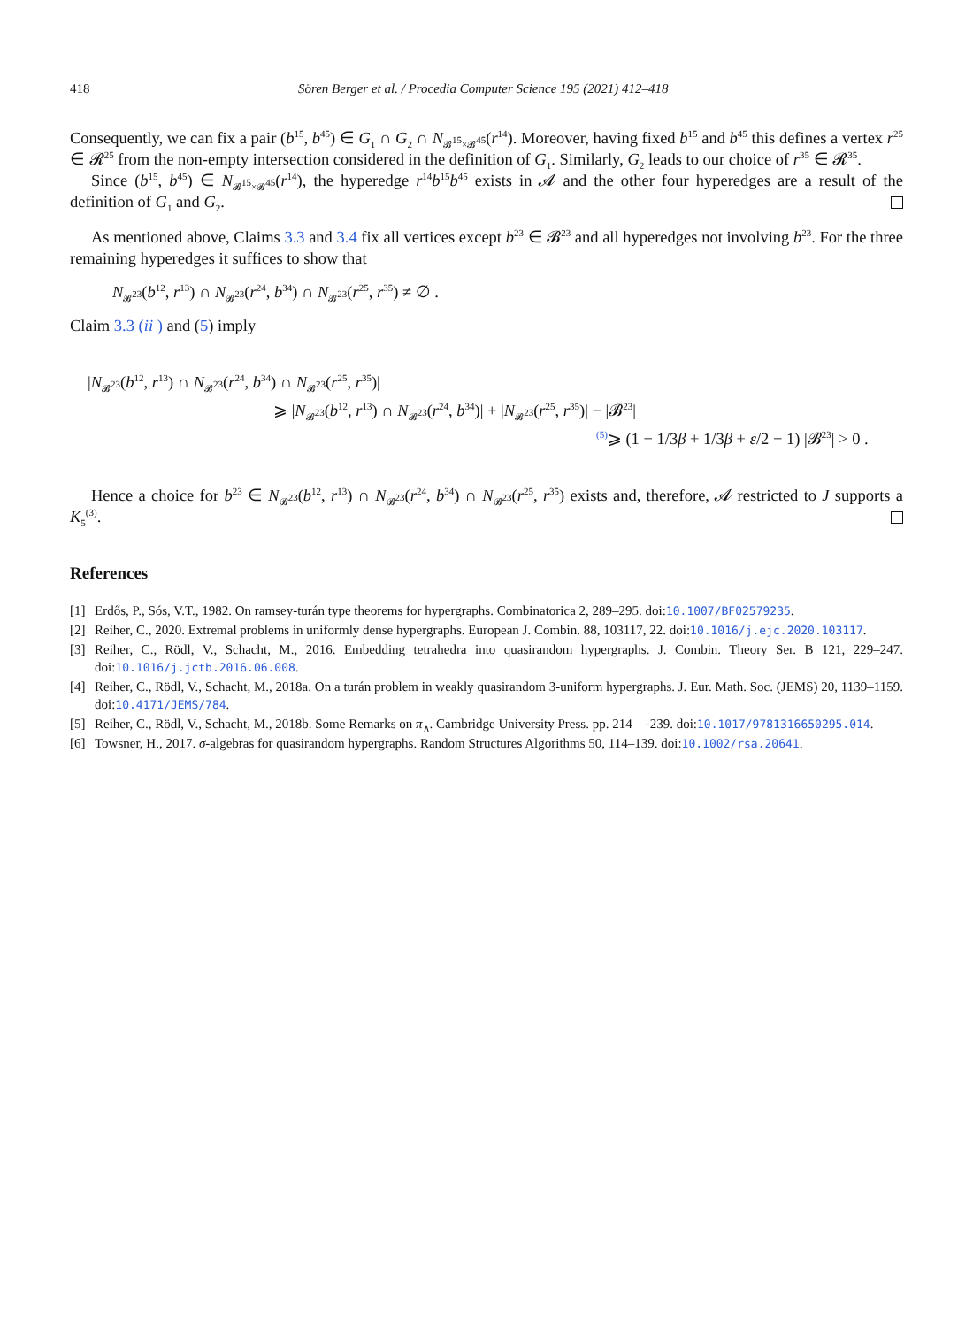418 Sören Berger et al. / Procedia Computer Science 195 (2021) 412–418
Consequently, we can fix a pair (b<sup>15</sup>, b<sup>45</sup>) ∈ G<sub>1</sub> ∩ G<sub>2</sub> ∩ N<sub>𝓑<sup>15</sup>×𝓑<sup>45</sup></sub>(r<sup>14</sup>). Moreover, having fixed b<sup>15</sup> and b<sup>45</sup> this defines a vertex r<sup>25</sup> ∈ 𝓡<sup>25</sup> from the non-empty intersection considered in the definition of G<sub>1</sub>. Similarly, G<sub>2</sub> leads to our choice of r<sup>35</sup> ∈ 𝓡<sup>35</sup>.
Since (b<sup>15</sup>, b<sup>45</sup>) ∈ N<sub>𝓑<sup>15</sup>×𝓑<sup>45</sup></sub>(r<sup>14</sup>), the hyperedge r<sup>14</sup>b<sup>15</sup>b<sup>45</sup> exists in 𝓐 and the other four hyperedges are a result of the definition of G<sub>1</sub> and G<sub>2</sub>.
As mentioned above, Claims 3.3 and 3.4 fix all vertices except b<sup>23</sup> ∈ 𝓑<sup>23</sup> and all hyperedges not involving b<sup>23</sup>. For the three remaining hyperedges it suffices to show that
N<sub>𝓑<sup>23</sup></sub>(b<sup>12</sup>, r<sup>13</sup>) ∩ N<sub>𝓑<sup>23</sup></sub>(r<sup>24</sup>, b<sup>34</sup>) ∩ N<sub>𝓑<sup>23</sup></sub>(r<sup>25</sup>, r<sup>35</sup>) ≠ ∅ .
Claim 3.3 (ii ) and (5) imply
|N<sub>𝓑<sup>23</sup></sub>(b<sup>12</sup>, r<sup>13</sup>) ∩ N<sub>𝓑<sup>23</sup></sub>(r<sup>24</sup>, b<sup>34</sup>) ∩ N<sub>𝓑<sup>23</sup></sub>(r<sup>25</sup>, r<sup>35</sup>)|
⩾ |N<sub>𝓑<sup>23</sup></sub>(b<sup>12</sup>, r<sup>13</sup>) ∩ N<sub>𝓑<sup>23</sup></sub>(r<sup>24</sup>, b<sup>34</sup>)| + |N<sub>𝓑<sup>23</sup></sub>(r<sup>25</sup>, r<sup>35</sup>)| − |𝓑<sup>23</sup>|
<sup>(5)</sup>⩾ (1 − 1/3β + 1/3β + ε/2 − 1) |𝓑<sup>23</sup>| > 0 .
Hence a choice for b<sup>23</sup> ∈ N<sub>𝓑<sup>23</sup></sub>(b<sup>12</sup>, r<sup>13</sup>) ∩ N<sub>𝓑<sup>23</sup></sub>(r<sup>24</sup>, b<sup>34</sup>) ∩ N<sub>𝓑<sup>23</sup></sub>(r<sup>25</sup>, r<sup>35</sup>) exists and, therefore, 𝓐 restricted to J supports a K<sub>5</sub><sup>(3)</sup>.
References
[1] Erdős, P., Sós, V.T., 1982. On ramsey-turán type theorems for hypergraphs. Combinatorica 2, 289–295. doi:10.1007/BF02579235.
[2] Reiher, C., 2020. Extremal problems in uniformly dense hypergraphs. European J. Combin. 88, 103117, 22. doi:10.1016/j.ejc.2020.103117.
[3] Reiher, C., Rödl, V., Schacht, M., 2016. Embedding tetrahedra into quasirandom hypergraphs. J. Combin. Theory Ser. B 121, 229–247. doi:10.1016/j.jctb.2016.06.008.
[4] Reiher, C., Rödl, V., Schacht, M., 2018a. On a turán problem in weakly quasirandom 3-uniform hypergraphs. J. Eur. Math. Soc. (JEMS) 20, 1139–1159. doi:10.4171/JEMS/784.
[5] Reiher, C., Rödl, V., Schacht, M., 2018b. Some Remarks on π<sub>∧</sub>. Cambridge University Press. pp. 214—-239. doi:10.1017/9781316650295.014.
[6] Towsner, H., 2017. σ-algebras for quasirandom hypergraphs. Random Structures Algorithms 50, 114–139. doi:10.1002/rsa.20641.